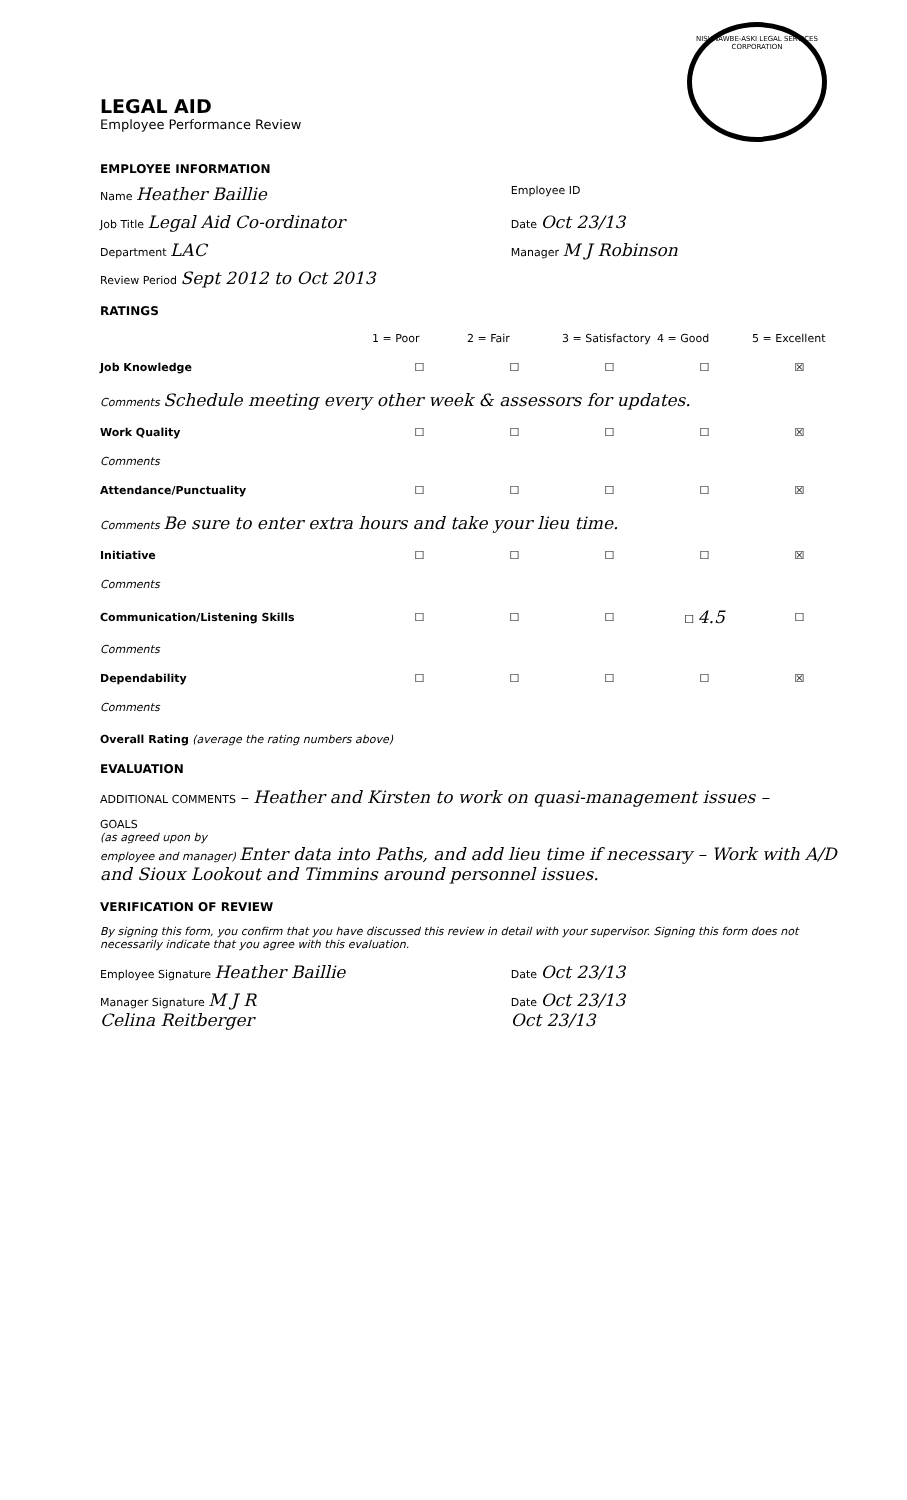NISHNAWBE-ASKI LEGAL SERVICES CORPORATION
LEGAL AID
Employee Performance Review
EMPLOYEE INFORMATION
Name Heather Baillie
Employee ID
Job Title Legal Aid Co-ordinator
Date Oct 23/13
Department LAC
Manager M J Robinson
Review Period Sept 2012 to Oct 2013
RATINGS
| | 1 = Poor | 2 = Fair | 3 = Satisfactory | 4 = Good | 5 = Excellent |
| --- | --- | --- | --- | --- | --- |
| Job Knowledge | ☐ | ☐ | ☐ | ☐ | ☒ |
| Comments Schedule meeting every other week & assessors for updates. | | | | | |
| Work Quality | ☐ | ☐ | ☐ | ☐ | ☒ |
| Comments | | | | | |
| Attendance/Punctuality | ☐ | ☐ | ☐ | ☐ | ☒ |
| Comments Be sure to enter extra hours and take your lieu time. | | | | | |
| Initiative | ☐ | ☐ | ☐ | ☐ | ☒ |
| Comments | | | | | |
| Communication/Listening Skills | ☐ | ☐ | ☐ | ☐ 4.5 | ☐ |
| Comments | | | | | |
| Dependability | ☐ | ☐ | ☐ | ☐ | ☒ |
| Comments | | | | | |
Overall Rating (average the rating numbers above)
EVALUATION
ADDITIONAL COMMENTS – Heather and Kirsten to work on quasi-management issues –
GOALS
(as agreed upon by
employee and manager) Enter data into Paths, and add lieu time if necessary – Work with A/D and Sioux Lookout and Timmins around personnel issues.
VERIFICATION OF REVIEW
By signing this form, you confirm that you have discussed this review in detail with your supervisor. Signing this form does not necessarily indicate that you agree with this evaluation.
Employee Signature Heather Baillie
Date Oct 23/13
Manager Signature M J R
Celina Reitberger
Date Oct 23/13
Oct 23/13